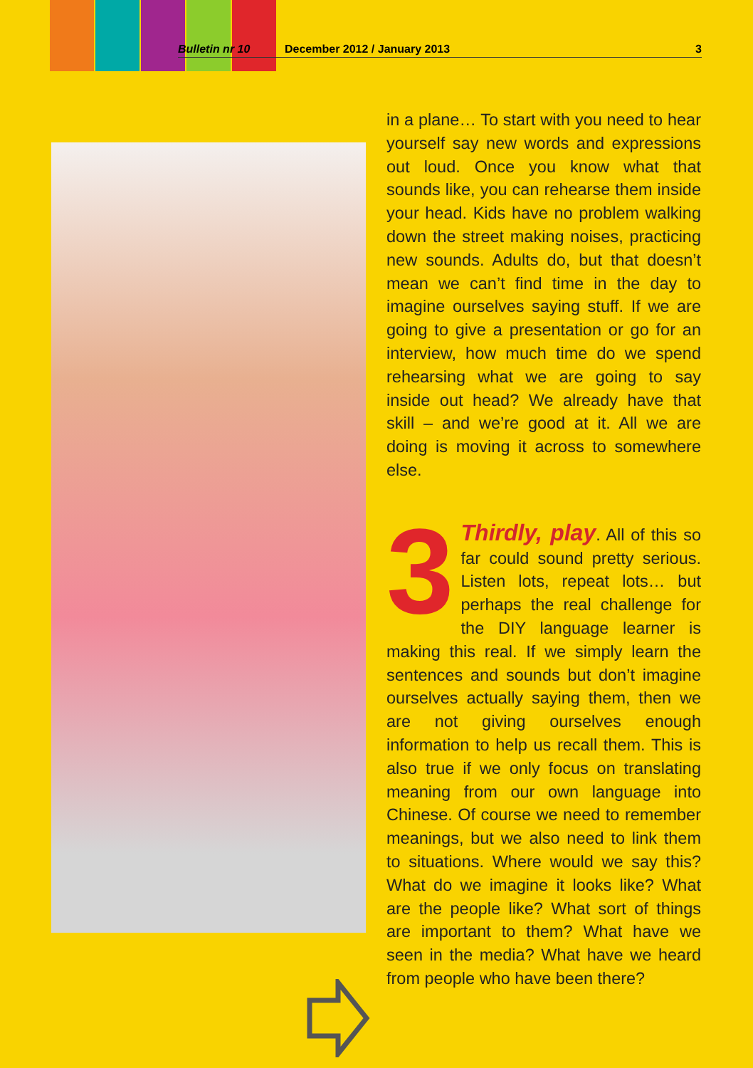Bulletin nr 10 December 2012 / January 2013 3
in a plane… To start with you need to hear yourself say new words and expressions out loud. Once you know what that sounds like, you can rehearse them inside your head. Kids have no problem walking down the street making noises, practicing new sounds. Adults do, but that doesn’t mean we can’t find time in the day to imagine ourselves saying stuff. If we are going to give a presentation or go for an interview, how much time do we spend rehearsing what we are going to say inside out head? We already have that skill – and we’re good at it. All we are doing is moving it across to somewhere else.
3 Thirdly, play. All of this so far could sound pretty serious. Listen lots, repeat lots… but perhaps the real challenge for the DIY language learner is making this real. If we simply learn the sentences and sounds but don’t imagine ourselves actually saying them, then we are not giving ourselves enough information to help us recall them. This is also true if we only focus on translating meaning from our own language into Chinese. Of course we need to remember meanings, but we also need to link them to situations. Where would we say this? What do we imagine it looks like? What are the people like? What sort of things are important to them? What have we seen in the media? What have we heard from people who have been there?